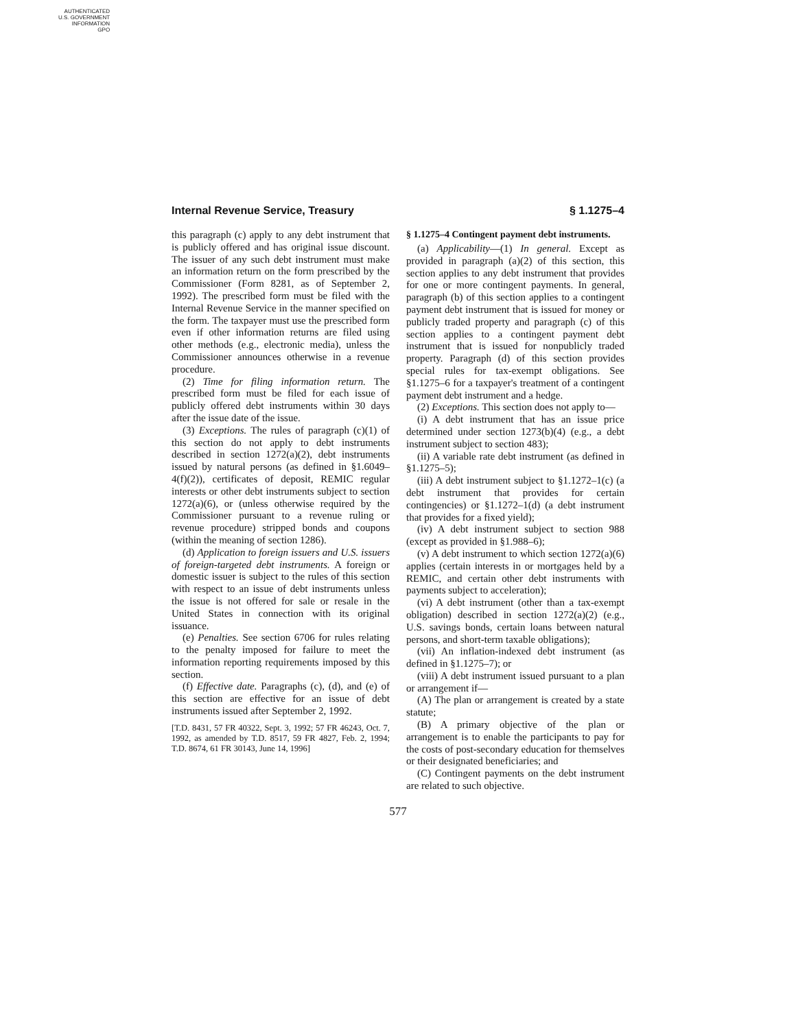AUTHENTICATED
U.S. GOVERNMENT
INFORMATION
GPO
Internal Revenue Service, Treasury § 1.1275–4
this paragraph (c) apply to any debt instrument that is publicly offered and has original issue discount. The issuer of any such debt instrument must make an information return on the form prescribed by the Commissioner (Form 8281, as of September 2, 1992). The prescribed form must be filed with the Internal Revenue Service in the manner specified on the form. The taxpayer must use the prescribed form even if other information returns are filed using other methods (e.g., electronic media), unless the Commissioner announces otherwise in a revenue procedure.
(2) Time for filing information return. The prescribed form must be filed for each issue of publicly offered debt instruments within 30 days after the issue date of the issue.
(3) Exceptions. The rules of paragraph (c)(1) of this section do not apply to debt instruments described in section 1272(a)(2), debt instruments issued by natural persons (as defined in §1.6049–4(f)(2)), certificates of deposit, REMIC regular interests or other debt instruments subject to section 1272(a)(6), or (unless otherwise required by the Commissioner pursuant to a revenue ruling or revenue procedure) stripped bonds and coupons (within the meaning of section 1286).
(d) Application to foreign issuers and U.S. issuers of foreign-targeted debt instruments. A foreign or domestic issuer is subject to the rules of this section with respect to an issue of debt instruments unless the issue is not offered for sale or resale in the United States in connection with its original issuance.
(e) Penalties. See section 6706 for rules relating to the penalty imposed for failure to meet the information reporting requirements imposed by this section.
(f) Effective date. Paragraphs (c), (d), and (e) of this section are effective for an issue of debt instruments issued after September 2, 1992.
[T.D. 8431, 57 FR 40322, Sept. 3, 1992; 57 FR 46243, Oct. 7, 1992, as amended by T.D. 8517, 59 FR 4827, Feb. 2, 1994; T.D. 8674, 61 FR 30143, June 14, 1996]
§ 1.1275–4 Contingent payment debt instruments.
(a) Applicability—(1) In general. Except as provided in paragraph (a)(2) of this section, this section applies to any debt instrument that provides for one or more contingent payments. In general, paragraph (b) of this section applies to a contingent payment debt instrument that is issued for money or publicly traded property and paragraph (c) of this section applies to a contingent payment debt instrument that is issued for nonpublicly traded property. Paragraph (d) of this section provides special rules for tax-exempt obligations. See §1.1275–6 for a taxpayer's treatment of a contingent payment debt instrument and a hedge.
(2) Exceptions. This section does not apply to—
(i) A debt instrument that has an issue price determined under section 1273(b)(4) (e.g., a debt instrument subject to section 483);
(ii) A variable rate debt instrument (as defined in §1.1275–5);
(iii) A debt instrument subject to §1.1272–1(c) (a debt instrument that provides for certain contingencies) or §1.1272–1(d) (a debt instrument that provides for a fixed yield);
(iv) A debt instrument subject to section 988 (except as provided in §1.988–6);
(v) A debt instrument to which section 1272(a)(6) applies (certain interests in or mortgages held by a REMIC, and certain other debt instruments with payments subject to acceleration);
(vi) A debt instrument (other than a tax-exempt obligation) described in section 1272(a)(2) (e.g., U.S. savings bonds, certain loans between natural persons, and short-term taxable obligations);
(vii) An inflation-indexed debt instrument (as defined in §1.1275–7); or
(viii) A debt instrument issued pursuant to a plan or arrangement if—
(A) The plan or arrangement is created by a state statute;
(B) A primary objective of the plan or arrangement is to enable the participants to pay for the costs of post-secondary education for themselves or their designated beneficiaries; and
(C) Contingent payments on the debt instrument are related to such objective.
577